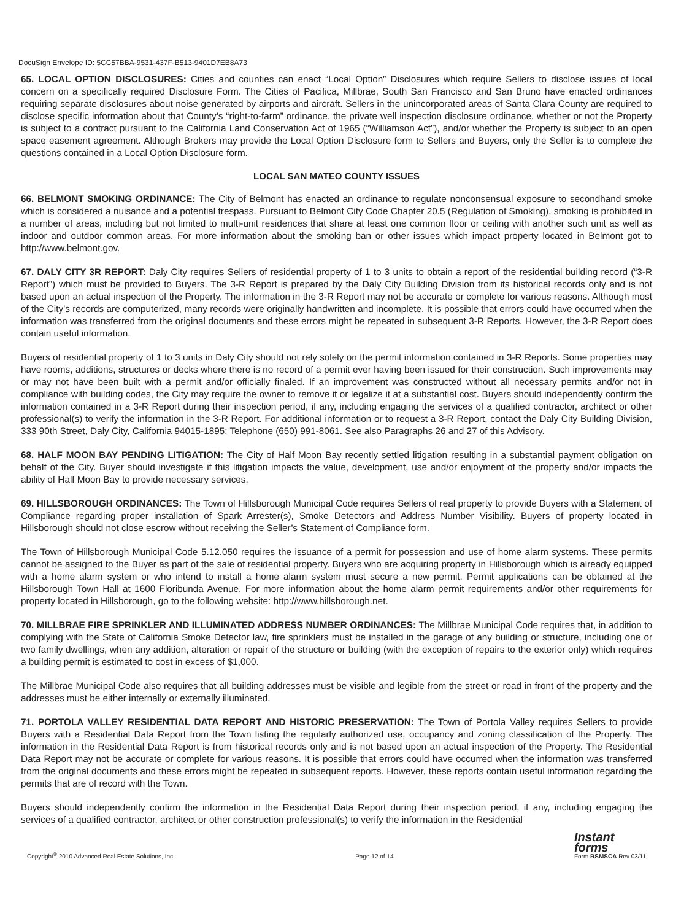DocuSign Envelope ID: 5CC57BBA-9531-437F-B513-9401D7EB8A73
65. LOCAL OPTION DISCLOSURES: Cities and counties can enact “Local Option” Disclosures which require Sellers to disclose issues of local concern on a specifically required Disclosure Form. The Cities of Pacifica, Millbrae, South San Francisco and San Bruno have enacted ordinances requiring separate disclosures about noise generated by airports and aircraft. Sellers in the unincorporated areas of Santa Clara County are required to disclose specific information about that County’s “right-to-farm” ordinance, the private well inspection disclosure ordinance, whether or not the Property is subject to a contract pursuant to the California Land Conservation Act of 1965 (“Williamson Act”), and/or whether the Property is subject to an open space easement agreement. Although Brokers may provide the Local Option Disclosure form to Sellers and Buyers, only the Seller is to complete the questions contained in a Local Option Disclosure form.
LOCAL SAN MATEO COUNTY ISSUES
66. BELMONT SMOKING ORDINANCE: The City of Belmont has enacted an ordinance to regulate nonconsensual exposure to secondhand smoke which is considered a nuisance and a potential trespass. Pursuant to Belmont City Code Chapter 20.5 (Regulation of Smoking), smoking is prohibited in a number of areas, including but not limited to multi-unit residences that share at least one common floor or ceiling with another such unit as well as indoor and outdoor common areas. For more information about the smoking ban or other issues which impact property located in Belmont got to http://www.belmont.gov.
67. DALY CITY 3R REPORT: Daly City requires Sellers of residential property of 1 to 3 units to obtain a report of the residential building record (“3-R Report”) which must be provided to Buyers. The 3-R Report is prepared by the Daly City Building Division from its historical records only and is not based upon an actual inspection of the Property. The information in the 3-R Report may not be accurate or complete for various reasons. Although most of the City’s records are computerized, many records were originally handwritten and incomplete. It is possible that errors could have occurred when the information was transferred from the original documents and these errors might be repeated in subsequent 3-R Reports. However, the 3-R Report does contain useful information.
Buyers of residential property of 1 to 3 units in Daly City should not rely solely on the permit information contained in 3-R Reports. Some properties may have rooms, additions, structures or decks where there is no record of a permit ever having been issued for their construction. Such improvements may or may not have been built with a permit and/or officially finaled. If an improvement was constructed without all necessary permits and/or not in compliance with building codes, the City may require the owner to remove it or legalize it at a substantial cost. Buyers should independently confirm the information contained in a 3-R Report during their inspection period, if any, including engaging the services of a qualified contractor, architect or other professional(s) to verify the information in the 3-R Report. For additional information or to request a 3-R Report, contact the Daly City Building Division, 333 90th Street, Daly City, California 94015-1895; Telephone (650) 991-8061. See also Paragraphs 26 and 27 of this Advisory.
68. HALF MOON BAY PENDING LITIGATION: The City of Half Moon Bay recently settled litigation resulting in a substantial payment obligation on behalf of the City. Buyer should investigate if this litigation impacts the value, development, use and/or enjoyment of the property and/or impacts the ability of Half Moon Bay to provide necessary services.
69. HILLSBOROUGH ORDINANCES: The Town of Hillsborough Municipal Code requires Sellers of real property to provide Buyers with a Statement of Compliance regarding proper installation of Spark Arrester(s), Smoke Detectors and Address Number Visibility. Buyers of property located in Hillsborough should not close escrow without receiving the Seller’s Statement of Compliance form.
The Town of Hillsborough Municipal Code 5.12.050 requires the issuance of a permit for possession and use of home alarm systems. These permits cannot be assigned to the Buyer as part of the sale of residential property. Buyers who are acquiring property in Hillsborough which is already equipped with a home alarm system or who intend to install a home alarm system must secure a new permit. Permit applications can be obtained at the Hillsborough Town Hall at 1600 Floribunda Avenue. For more information about the home alarm permit requirements and/or other requirements for property located in Hillsborough, go to the following website: http://www.hillsborough.net.
70. MILLBRAE FIRE SPRINKLER AND ILLUMINATED ADDRESS NUMBER ORDINANCES: The Millbrae Municipal Code requires that, in addition to complying with the State of California Smoke Detector law, fire sprinklers must be installed in the garage of any building or structure, including one or two family dwellings, when any addition, alteration or repair of the structure or building (with the exception of repairs to the exterior only) which requires a building permit is estimated to cost in excess of $1,000.
The Millbrae Municipal Code also requires that all building addresses must be visible and legible from the street or road in front of the property and the addresses must be either internally or externally illuminated.
71. PORTOLA VALLEY RESIDENTIAL DATA REPORT AND HISTORIC PRESERVATION: The Town of Portola Valley requires Sellers to provide Buyers with a Residential Data Report from the Town listing the regularly authorized use, occupancy and zoning classification of the Property. The information in the Residential Data Report is from historical records only and is not based upon an actual inspection of the Property. The Residential Data Report may not be accurate or complete for various reasons. It is possible that errors could have occurred when the information was transferred from the original documents and these errors might be repeated in subsequent reports. However, these reports contain useful information regarding the permits that are of record with the Town.
Buyers should independently confirm the information in the Residential Data Report during their inspection period, if any, including engaging the services of a qualified contractor, architect or other construction professional(s) to verify the information in the Residential
Copyright<sup>®</sup> 2010 Advanced Real Estate Solutions, Inc. Page 12 of 14 Instant
forms
Form RSMSCA Rev 03/11